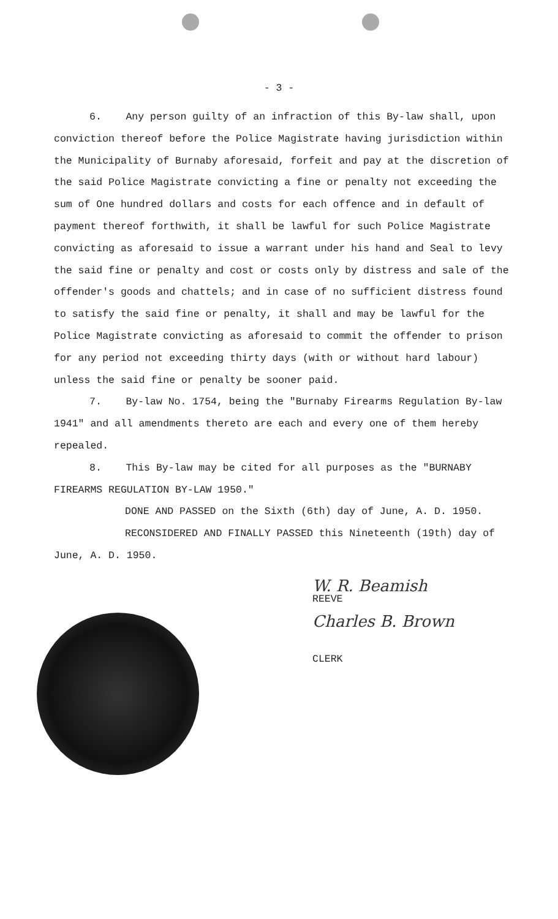- 3 -
6. Any person guilty of an infraction of this By-law shall, upon conviction thereof before the Police Magistrate having jurisdiction within the Municipality of Burnaby aforesaid, forfeit and pay at the discretion of the said Police Magistrate convicting a fine or penalty not exceeding the sum of One hundred dollars and costs for each offence and in default of payment thereof forthwith, it shall be lawful for such Police Magistrate convicting as aforesaid to issue a warrant under his hand and Seal to levy the said fine or penalty and cost or costs only by distress and sale of the offender's goods and chattels; and in case of no sufficient distress found to satisfy the said fine or penalty, it shall and may be lawful for the Police Magistrate convicting as aforesaid to commit the offender to prison for any period not exceeding thirty days (with or without hard labour) unless the said fine or penalty be sooner paid.
7. By-law No. 1754, being the "Burnaby Firearms Regulation By-law 1941" and all amendments thereto are each and every one of them hereby repealed.
8. This By-law may be cited for all purposes as the "BURNABY FIREARMS REGULATION BY-LAW 1950."
DONE AND PASSED on the Sixth (6th) day of June, A. D. 1950.
RECONSIDERED AND FINALLY PASSED this Nineteenth (19th) day of June, A. D. 1950.
W. R. Beamish
REEVE
Charles B. Brown
CLERK